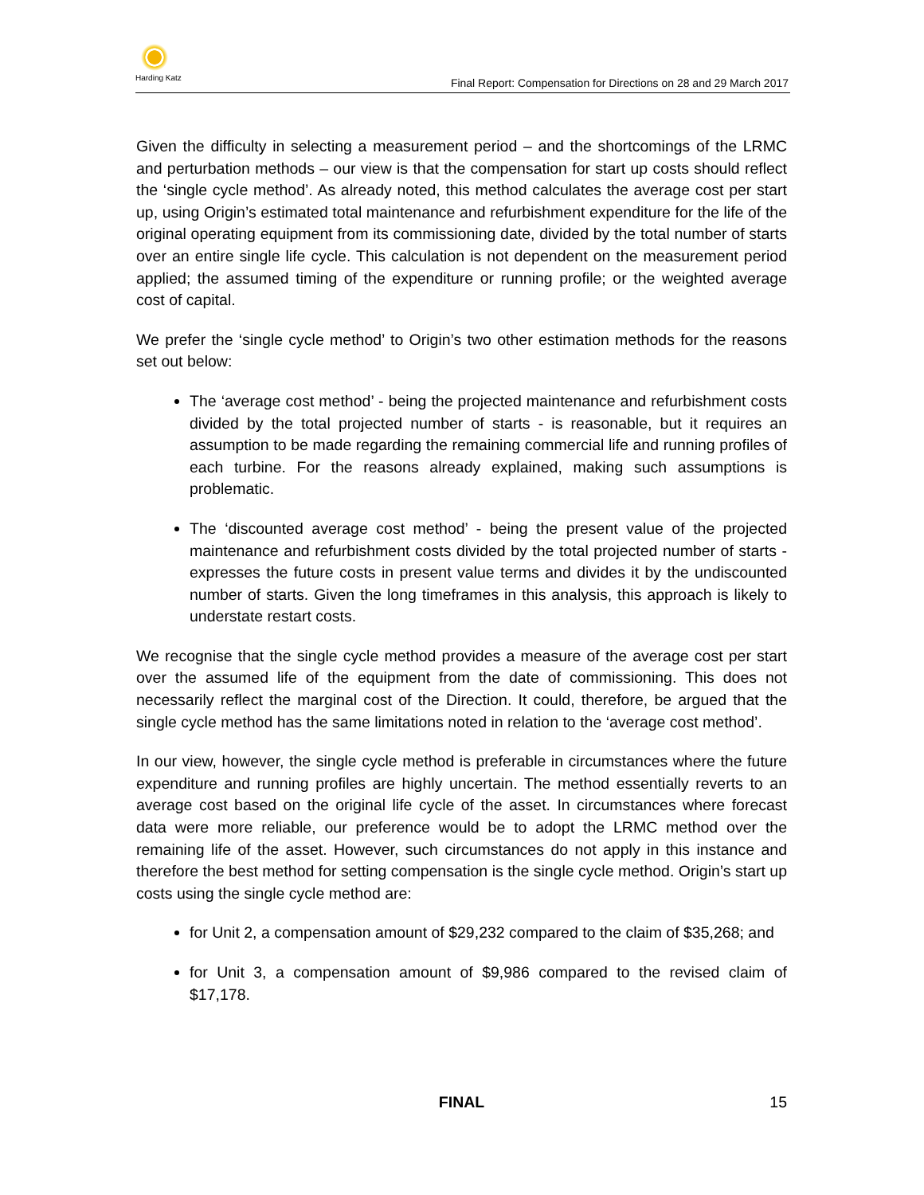Harding Katz
Final Report: Compensation for Directions on 28 and 29 March 2017
Given the difficulty in selecting a measurement period – and the shortcomings of the LRMC and perturbation methods – our view is that the compensation for start up costs should reflect the ‘single cycle method’. As already noted, this method calculates the average cost per start up, using Origin’s estimated total maintenance and refurbishment expenditure for the life of the original operating equipment from its commissioning date, divided by the total number of starts over an entire single life cycle. This calculation is not dependent on the measurement period applied; the assumed timing of the expenditure or running profile; or the weighted average cost of capital.
We prefer the ‘single cycle method’ to Origin’s two other estimation methods for the reasons set out below:
The ‘average cost method’ - being the projected maintenance and refurbishment costs divided by the total projected number of starts - is reasonable, but it requires an assumption to be made regarding the remaining commercial life and running profiles of each turbine. For the reasons already explained, making such assumptions is problematic.
The ‘discounted average cost method’ - being the present value of the projected maintenance and refurbishment costs divided by the total projected number of starts - expresses the future costs in present value terms and divides it by the undiscounted number of starts. Given the long timeframes in this analysis, this approach is likely to understate restart costs.
We recognise that the single cycle method provides a measure of the average cost per start over the assumed life of the equipment from the date of commissioning. This does not necessarily reflect the marginal cost of the Direction. It could, therefore, be argued that the single cycle method has the same limitations noted in relation to the ‘average cost method’.
In our view, however, the single cycle method is preferable in circumstances where the future expenditure and running profiles are highly uncertain. The method essentially reverts to an average cost based on the original life cycle of the asset. In circumstances where forecast data were more reliable, our preference would be to adopt the LRMC method over the remaining life of the asset. However, such circumstances do not apply in this instance and therefore the best method for setting compensation is the single cycle method. Origin’s start up costs using the single cycle method are:
for Unit 2, a compensation amount of $29,232 compared to the claim of $35,268; and
for Unit 3, a compensation amount of $9,986 compared to the revised claim of $17,178.
FINAL
15